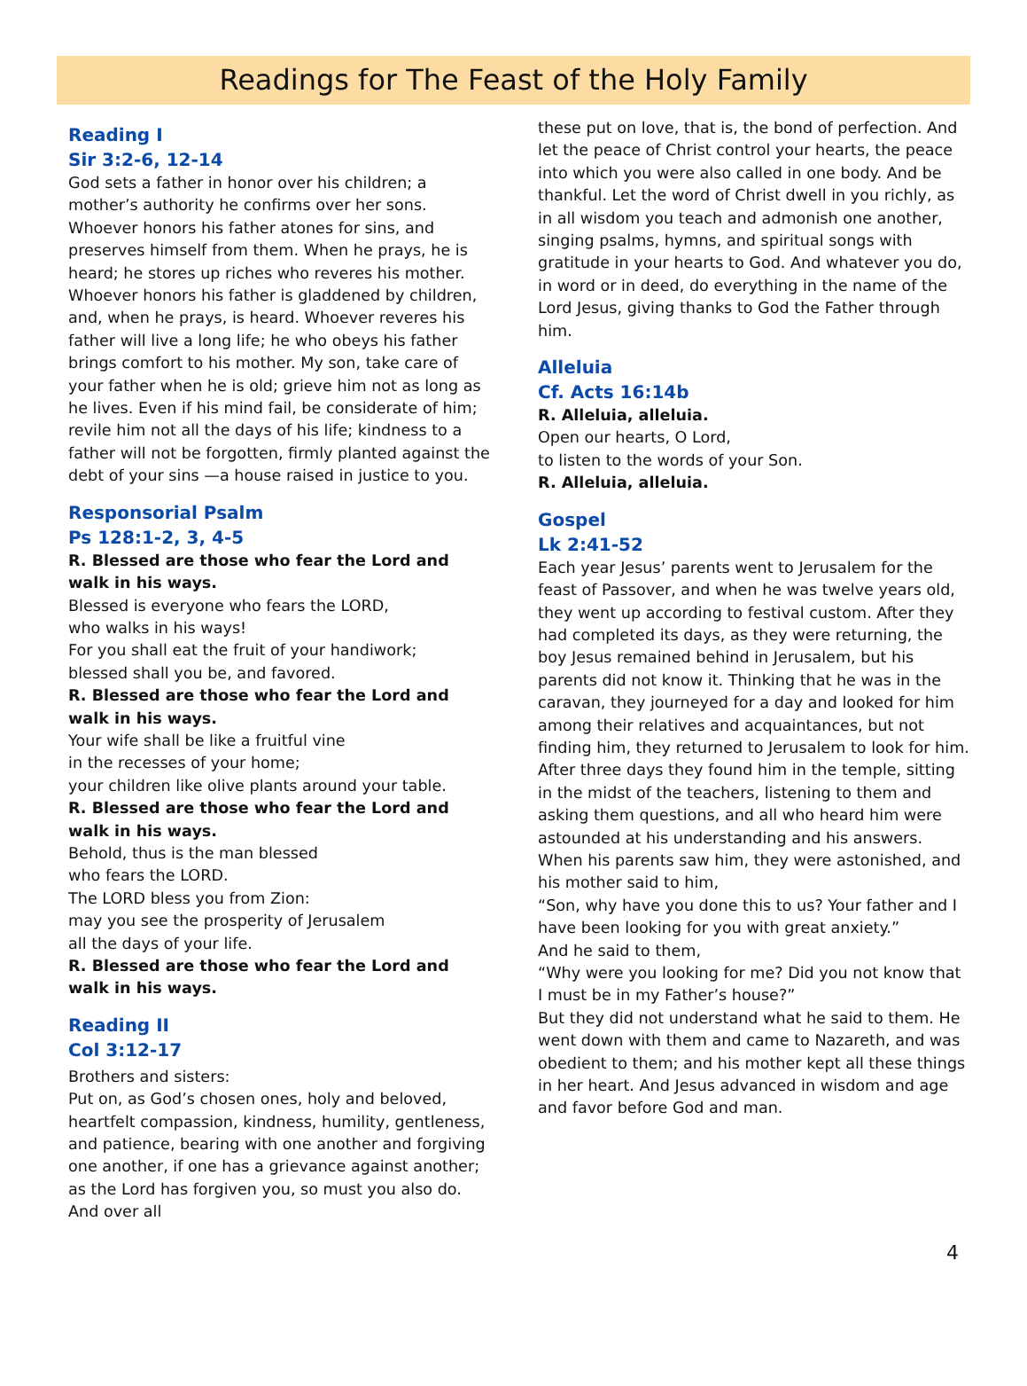Readings for The Feast of the Holy Family
Reading I
Sir 3:2-6, 12-14
God sets a father in honor over his children; a mother’s authority he confirms over her sons. Whoever honors his father atones for sins, and preserves himself from them. When he prays, he is heard; he stores up riches who reveres his mother. Whoever honors his father is gladdened by children, and, when he prays, is heard. Whoever reveres his father will live a long life; he who obeys his father brings comfort to his mother. My son, take care of your father when he is old; grieve him not as long as he lives. Even if his mind fail, be considerate of him; revile him not all the days of his life; kindness to a father will not be forgotten, firmly planted against the debt of your sins —a house raised in justice to you.
Responsorial Psalm
Ps 128:1-2, 3, 4-5
R. Blessed are those who fear the Lord and walk in his ways.
Blessed is everyone who fears the LORD,
who walks in his ways!
For you shall eat the fruit of your handiwork;
blessed shall you be, and favored.
R. Blessed are those who fear the Lord and walk in his ways.
Your wife shall be like a fruitful vine
in the recesses of your home;
your children like olive plants around your table.
R. Blessed are those who fear the Lord and walk in his ways.
Behold, thus is the man blessed
who fears the LORD.
The LORD bless you from Zion:
may you see the prosperity of Jerusalem
all the days of your life.
R. Blessed are those who fear the Lord and walk in his ways.
Reading II
Col 3:12-17
Brothers and sisters:
Put on, as God’s chosen ones, holy and beloved, heartfelt compassion, kindness, humility, gentleness, and patience, bearing with one another and forgiving one another, if one has a grievance against another; as the Lord has forgiven you, so must you also do. And over all
these put on love, that is, the bond of perfection. And let the peace of Christ control your hearts, the peace into which you were also called in one body. And be thankful. Let the word of Christ dwell in you richly, as in all wisdom you teach and admonish one another, singing psalms, hymns, and spiritual songs with gratitude in your hearts to God. And whatever you do, in word or in deed, do everything in the name of the Lord Jesus, giving thanks to God the Father through him.
Alleluia
Cf. Acts 16:14b
R. Alleluia, alleluia.
Open our hearts, O Lord,
to listen to the words of your Son.
R. Alleluia, alleluia.
Gospel
Lk 2:41-52
Each year Jesus’ parents went to Jerusalem for the feast of Passover, and when he was twelve years old, they went up according to festival custom. After they had completed its days, as they were returning, the boy Jesus remained behind in Jerusalem, but his parents did not know it. Thinking that he was in the caravan, they journeyed for a day and looked for him among their relatives and acquaintances, but not finding him, they returned to Jerusalem to look for him. After three days they found him in the temple, sitting in the midst of the teachers, listening to them and asking them questions, and all who heard him were astounded at his understanding and his answers. When his parents saw him, they were astonished, and his mother said to him,
“Son, why have you done this to us? Your father and I have been looking for you with great anxiety.”
And he said to them,
“Why were you looking for me? Did you not know that I must be in my Father’s house?”
But they did not understand what he said to them. He went down with them and came to Nazareth, and was obedient to them; and his mother kept all these things in her heart. And Jesus advanced in wisdom and age and favor before God and man.
4